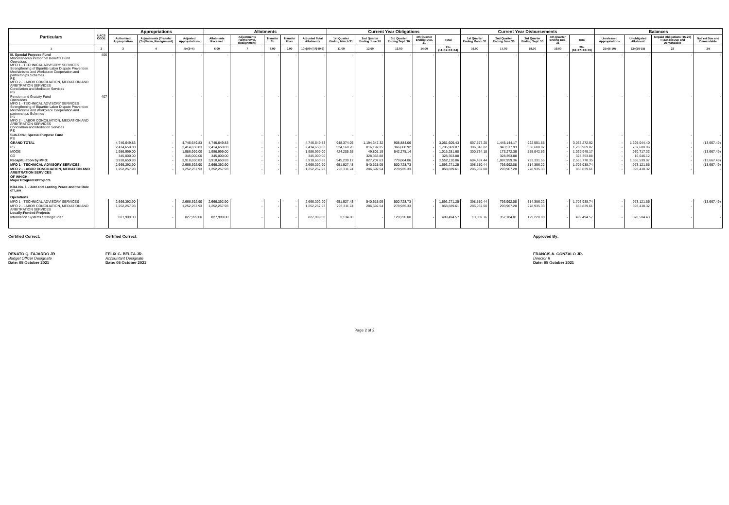| Particulars | UACS CODE | Appropriations | | | Allotments | | | | | Current Year Obligations | | | | | Current Year Disbursements | | | | | Balances | | | |
| --- | --- | --- | --- | --- | --- | --- | --- | --- | --- | --- | --- | --- | --- | --- | --- | --- | --- | --- | --- | --- | --- | --- | --- |
| | | Authorized Appropriation | Adjustments (Transfer (To)/From, Realignment) | Adjusted Appropriations | Allotments Received | Adjustments (Withdrawal, Realignment) | Transfer To | Transfer From | Adjusted Total Allotments | 1st Quarter Ending March 31 | 2nd Quarter Ending June 30 | 3rd Quarter Ending Sept. 30 | 4th Quarter Ending Dec. 31 | Total | 1st Quarter Ending March 31 | 2nd Quarter Ending June 30 | 3rd Quarter Ending Sept. 30 | 4th Quarter Ending Dec. 31 | Total | Unreleased Appropriations | Unobligated Allotment | Unpaid Obligations (15-20) = (23+24) Due and Demandable | Not Yet Due and Demandable |
| 1 | 2 | 3 | 4 | 5=(3+4) | 6.00 | 7 | 8.00 | 9.00 | 10=[{6+(-)7}-8+9] | 11.00 | 12.00 | 13.00 | 14.00 | 15=(11+12+13+14) | 16.00 | 17.00 | 18.00 | 19.00 | 20=(16+17+18+19) | 21=(5-10) | 22=(10-15) | 23 | 24 |
| III. Special Purpose Fund Miscellaneous Personnel Benefits Fund Operations MFO 1 - TECHNICAL ADVISORY SERVICES Strengthening of Bipartite Labor Dispute Prevention Mechanisms and Workplace Cooperation and partnerships Schemes PS MFO 2 - LABOR CONCILIATION, MEDIATION AND ARBITRATION SERVICES Conciliation and Mediation Services PS | 406 | - | - | - | - | - | - | - | - | - | - | - | - | - | - | - | - | - | - | - | - | - | - |
| Pension and Gratuity Fund Operations MFO 1 - TECHNICAL ADVISORY SERVICES Strengthening of Bipartite Labor Dispute Prevention Mechanisms and Workplace Cooperation and partnerships Schemes PS MFO 2 - LABOR CONCILIATION, MEDIATION AND ARBITRATION SERVICES Conciliation and Mediation Services PS | 407 | - | - | - | - | - | - | - | - | - | - | - | - | - | - | - | - | - | - | - | - | - | - |
| Sub-Total, Special Purpose Fund PS | | - | - | - | - | - | - | - | - | - | - | - | - | - | - | - | - | - | - | - | - | - | - |
| GRAND TOTAL | | 4,746,649.83 | - | 4,746,649.83 | 4,746,649.83 | - | - | - | 4,746,649.83 | 948,374.05 | 1,194,347.32 | 908,884.06 | - | 3,051,605.43 | 697,577.20 | 1,445,144.17 | 922,551.55 | - | 3,065,272.92 | - | 1,695,044.40 | - | (13,667.49) |
| PS | | 2,414,650.83 | - | 2,414,650.83 | 2,414,650.83 | - | - | - | 2,414,650.83 | 524,168.70 | 816,192.25 | 366,608.92 | - | 1,706,969.87 | 396,843.02 | 943,517.93 | 366,608.92 | - | 1,706,969.87 | - | 707,680.96 | - | - |
| MOOE | | 1,986,999.00 | - | 1,986,999.00 | 1,986,999.00 | - | - | - | 1,986,999.00 | 424,205.35 | 49,801.19 | 542,275.14 | - | 1,016,281.68 | 300,734.18 | 173,272.36 | 555,942.63 | - | 1,029,949.17 | - | 970,717.32 | - | (13,667.49) |
| CO | | 345,000.00 | - | 345,000.00 | 345,000.00 | - | - | - | 345,000.00 | - | 328,353.88 | - | - | 328,353.88 | - | 328,353.88 | - | - | 328,353.88 | - | 16,646.12 | - | - |
| Recapitulation by MFO: | | 3,918,650.83 | - | 3,918,650.83 | 3,918,650.83 | - | - | - | 3,918,650.83 | 945,239.17 | 827,207.63 | 779,664.06 | - | 2,552,110.86 | 684,487.44 | 1,087,959.36 | 793,331.55 | - | 2,565,778.35 | - | 1,366,539.97 | - | (13,667.49) |
| MFO 1 - TECHNICAL ADVISORY SERVICES | | 2,666,392.90 | - | 2,666,392.90 | 2,666,392.90 | - | - | - | 2,666,392.90 | 651,927.43 | 540,615.09 | 500,728.73 | - | 1,693,271.25 | 398,550.44 | 793,992.08 | 514,396.22 | - | 1,706,938.74 | - | 973,121.65 | - | (13,667.49) |
| MFO 2 - LABOR CONCILIATION, MEDIATION AND ARBITRATION SERVICES | | 1,252,257.93 | - | 1,252,257.93 | 1,252,257.93 | - | - | - | 1,252,257.93 | 293,311.74 | 286,592.54 | 278,935.33 | - | 858,839.61 | 285,937.00 | 293,967.28 | 278,935.33 | - | 858,839.61 | - | 393,418.32 | - | - |
| OF WHICH: Major Programs/Projects KRA No. 1 - Just and Lasting Peace and the Rule of Law Operations | | | | | | | | | | | | | | | | | | | | | | | |
| MFO 1 - TECHNICAL ADVISORY SERVICES | | 2,666,392.90 | - | 2,666,392.90 | 2,666,392.90 | - | - | - | 2,666,392.90 | 651,927.43 | 540,615.09 | 500,728.73 | - | 1,693,271.25 | 398,550.44 | 793,992.08 | 514,396.22 | - | 1,706,938.74 | - | 973,121.65 | - | (13,667.49) |
| MFO 2 - LABOR CONCILIATION, MEDIATION AND ARBITRATION SERVICES Locally-Funded Projects | | 1,252,257.93 | - | 1,252,257.93 | 1,252,257.93 | - | - | - | 1,252,257.93 | 293,311.74 | 286,592.54 | 278,935.33 | - | 858,839.61 | 285,937.00 | 293,967.28 | 278,935.33 | - | 858,839.61 | - | 393,418.32 | - | - |
| Information Systems Strategic Plan | | 827,999.00 | - | 827,999.00 | 827,999.00 | - | - | - | 827,999.00 | 3,134.88 | - | 129,220.00 | - | 499,494.57 | 13,089.76 | 357,184.81 | 129,220.00 | - | 499,494.57 | - | 328,504.43 | - | - |
Certified Correct:
RENATO Q. FAJARDO JR
Budget Officer Designate
Date: 05 October 2021
Certified Correct:
FELIX G. BELZA JR.
Accountant Designate
Date: 05 October 2021
Approved By:
FRANCIS A. GONZALO JR.
Director II
Date: 05 October 2021
Page 2 of 2